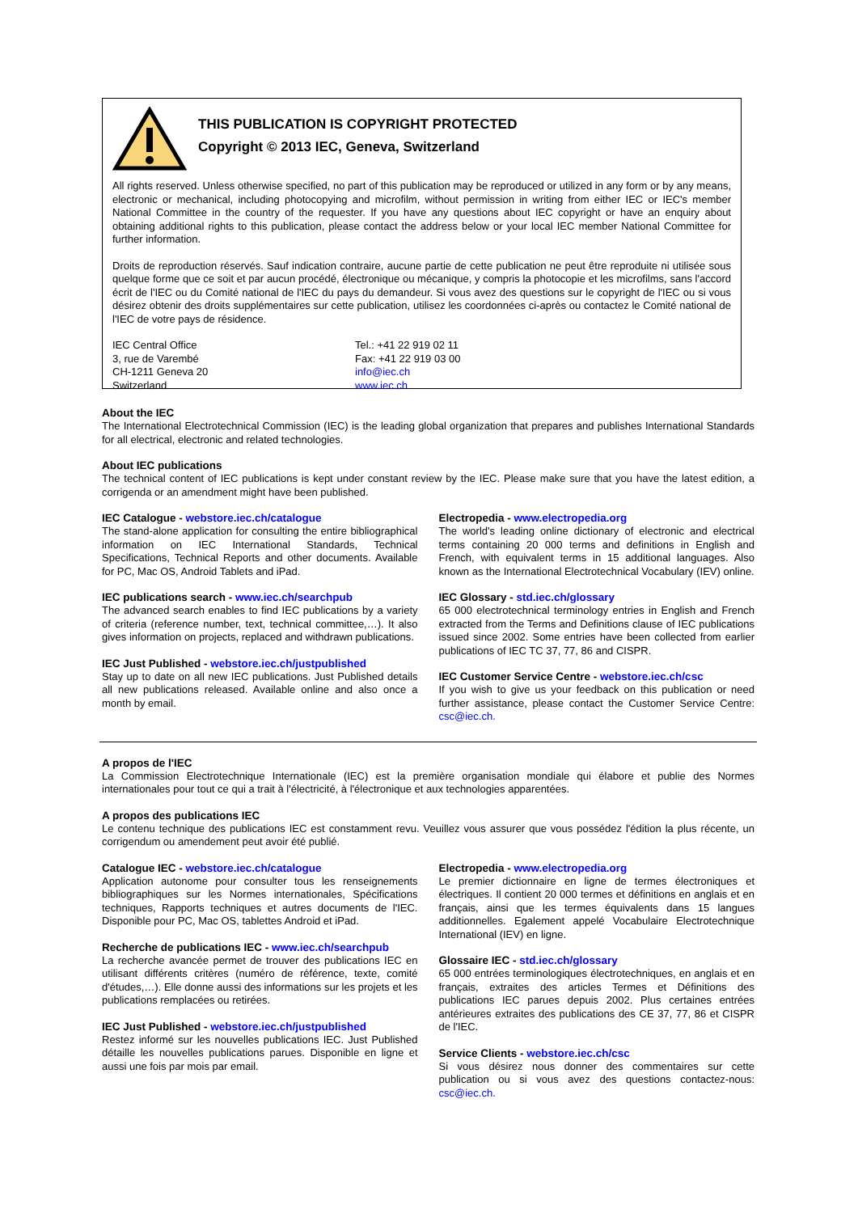THIS PUBLICATION IS COPYRIGHT PROTECTED
Copyright © 2013 IEC, Geneva, Switzerland
All rights reserved. Unless otherwise specified, no part of this publication may be reproduced or utilized in any form or by any means, electronic or mechanical, including photocopying and microfilm, without permission in writing from either IEC or IEC's member National Committee in the country of the requester. If you have any questions about IEC copyright or have an enquiry about obtaining additional rights to this publication, please contact the address below or your local IEC member National Committee for further information.
Droits de reproduction réservés. Sauf indication contraire, aucune partie de cette publication ne peut être reproduite ni utilisée sous quelque forme que ce soit et par aucun procédé, électronique ou mécanique, y compris la photocopie et les microfilms, sans l'accord écrit de l'IEC ou du Comité national de l'IEC du pays du demandeur. Si vous avez des questions sur le copyright de l'IEC ou si vous désirez obtenir des droits supplémentaires sur cette publication, utilisez les coordonnées ci-après ou contactez le Comité national de l'IEC de votre pays de résidence.
IEC Central Office
3, rue de Varembé
CH-1211 Geneva 20
Switzerland
Tel.: +41 22 919 02 11
Fax: +41 22 919 03 00
info@iec.ch
www.iec.ch
About the IEC
The International Electrotechnical Commission (IEC) is the leading global organization that prepares and publishes International Standards for all electrical, electronic and related technologies.
About IEC publications
The technical content of IEC publications is kept under constant review by the IEC. Please make sure that you have the latest edition, a corrigenda or an amendment might have been published.
IEC Catalogue - webstore.iec.ch/catalogue
The stand-alone application for consulting the entire bibliographical information on IEC International Standards, Technical Specifications, Technical Reports and other documents. Available for PC, Mac OS, Android Tablets and iPad.
IEC publications search - www.iec.ch/searchpub
The advanced search enables to find IEC publications by a variety of criteria (reference number, text, technical committee,…). It also gives information on projects, replaced and withdrawn publications.
IEC Just Published - webstore.iec.ch/justpublished
Stay up to date on all new IEC publications. Just Published details all new publications released. Available online and also once a month by email.
Electropedia - www.electropedia.org
The world's leading online dictionary of electronic and electrical terms containing 20 000 terms and definitions in English and French, with equivalent terms in 15 additional languages. Also known as the International Electrotechnical Vocabulary (IEV) online.
IEC Glossary - std.iec.ch/glossary
65 000 electrotechnical terminology entries in English and French extracted from the Terms and Definitions clause of IEC publications issued since 2002. Some entries have been collected from earlier publications of IEC TC 37, 77, 86 and CISPR.
IEC Customer Service Centre - webstore.iec.ch/csc
If you wish to give us your feedback on this publication or need further assistance, please contact the Customer Service Centre: csc@iec.ch.
A propos de l'IEC
La Commission Electrotechnique Internationale (IEC) est la première organisation mondiale qui élabore et publie des Normes internationales pour tout ce qui a trait à l'électricité, à l'électronique et aux technologies apparentées.
A propos des publications IEC
Le contenu technique des publications IEC est constamment revu. Veuillez vous assurer que vous possédez l'édition la plus récente, un corrigendum ou amendement peut avoir été publié.
Catalogue IEC - webstore.iec.ch/catalogue
Application autonome pour consulter tous les renseignements bibliographiques sur les Normes internationales, Spécifications techniques, Rapports techniques et autres documents de l'IEC. Disponible pour PC, Mac OS, tablettes Android et iPad.
Recherche de publications IEC - www.iec.ch/searchpub
La recherche avancée permet de trouver des publications IEC en utilisant différents critères (numéro de référence, texte, comité d'études,…). Elle donne aussi des informations sur les projets et les publications remplacées ou retirées.
IEC Just Published - webstore.iec.ch/justpublished
Restez informé sur les nouvelles publications IEC. Just Published détaille les nouvelles publications parues. Disponible en ligne et aussi une fois par mois par email.
Electropedia - www.electropedia.org
Le premier dictionnaire en ligne de termes électroniques et électriques. Il contient 20 000 termes et définitions en anglais et en français, ainsi que les termes équivalents dans 15 langues additionnelles. Egalement appelé Vocabulaire Electrotechnique International (IEV) en ligne.
Glossaire IEC - std.iec.ch/glossary
65 000 entrées terminologiques électrotechniques, en anglais et en français, extraites des articles Termes et Définitions des publications IEC parues depuis 2002. Plus certaines entrées antérieures extraites des publications des CE 37, 77, 86 et CISPR de l'IEC.
Service Clients - webstore.iec.ch/csc
Si vous désirez nous donner des commentaires sur cette publication ou si vous avez des questions contactez-nous: csc@iec.ch.